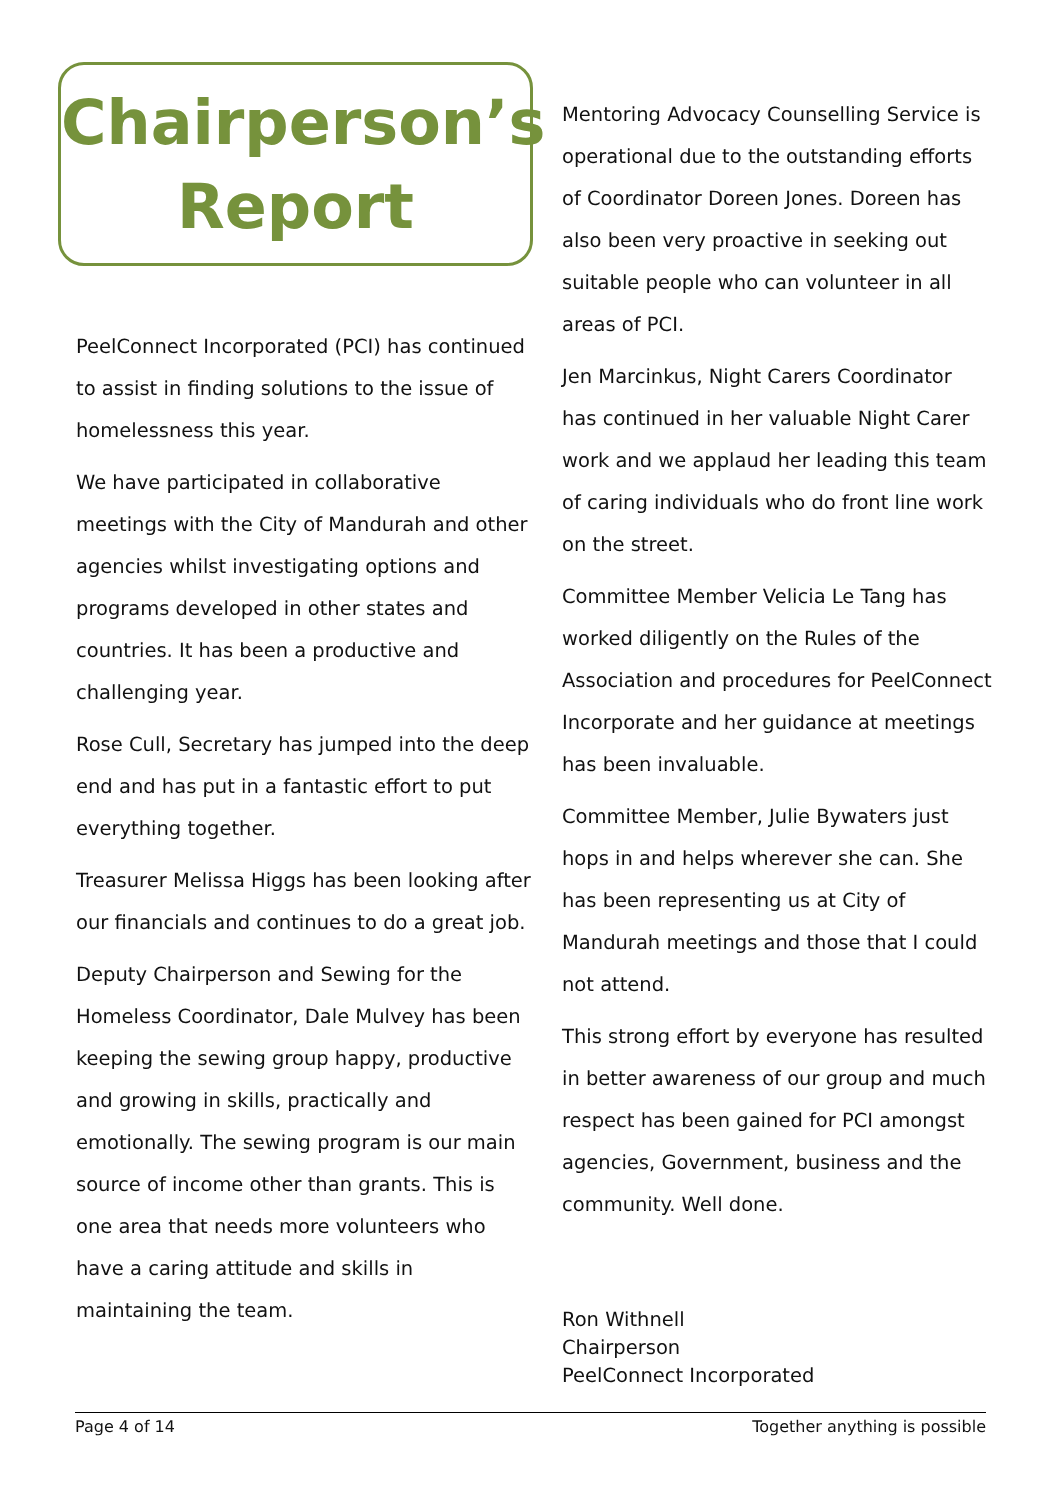Chairperson’s
Report
PeelConnect Incorporated (PCI) has continued to assist in finding solutions to the issue of homelessness this year.
We have participated in collaborative meetings with the City of Mandurah and other agencies whilst investigating options and programs developed in other states and countries. It has been a productive and challenging year.
Rose Cull, Secretary has jumped into the deep end and has put in a fantastic effort to put everything together.
Treasurer Melissa Higgs has been looking after our financials and continues to do a great job.
Deputy Chairperson and Sewing for the Homeless Coordinator, Dale Mulvey has been keeping the sewing group happy, productive and growing in skills, practically and emotionally. The sewing program is our main source of income other than grants. This is one area that needs more volunteers who have a caring attitude and skills in maintaining the team.
Mentoring Advocacy Counselling Service is operational due to the outstanding efforts of Coordinator Doreen Jones. Doreen has also been very proactive in seeking out suitable people who can volunteer in all areas of PCI.
Jen Marcinkus, Night Carers Coordinator has continued in her valuable Night Carer work and we applaud her leading this team of caring individuals who do front line work on the street.
Committee Member Velicia Le Tang has worked diligently on the Rules of the Association and procedures for PeelConnect Incorporate and her guidance at meetings has been invaluable.
Committee Member, Julie Bywaters just hops in and helps wherever she can. She has been representing us at City of Mandurah meetings and those that I could not attend.
This strong effort by everyone has resulted in better awareness of our group and much respect has been gained for PCI amongst agencies, Government, business and the community. Well done.
Ron Withnell
Chairperson
PeelConnect Incorporated
Page 4 of 14 Together anything is possible